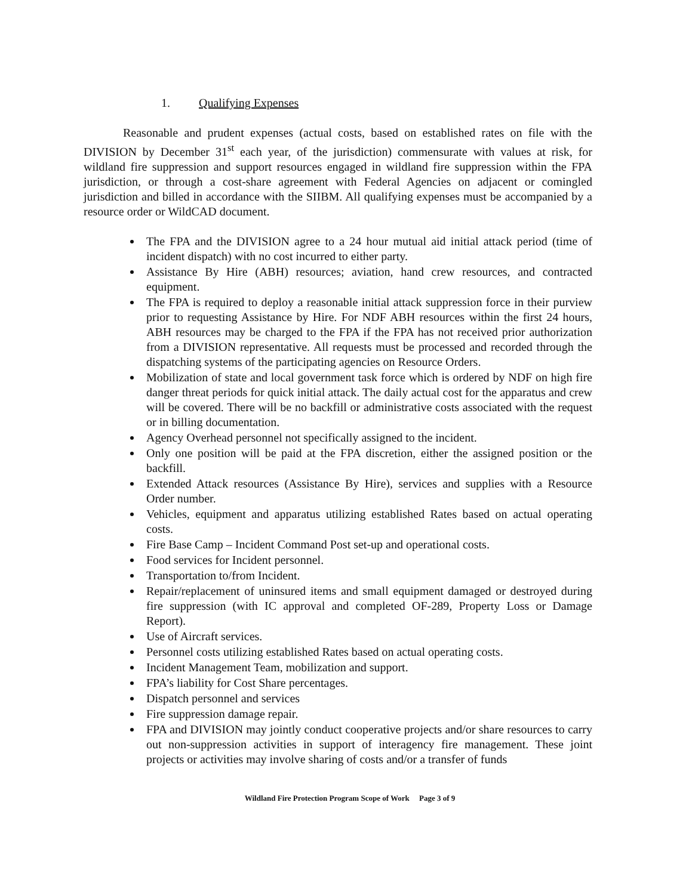1. Qualifying Expenses
Reasonable and prudent expenses (actual costs, based on established rates on file with the DIVISION by December 31<sup>st</sup> each year, of the jurisdiction) commensurate with values at risk, for wildland fire suppression and support resources engaged in wildland fire suppression within the FPA jurisdiction, or through a cost-share agreement with Federal Agencies on adjacent or comingled jurisdiction and billed in accordance with the SIIBM. All qualifying expenses must be accompanied by a resource order or WildCAD document.
The FPA and the DIVISION agree to a 24 hour mutual aid initial attack period (time of incident dispatch) with no cost incurred to either party.
Assistance By Hire (ABH) resources; aviation, hand crew resources, and contracted equipment.
The FPA is required to deploy a reasonable initial attack suppression force in their purview prior to requesting Assistance by Hire. For NDF ABH resources within the first 24 hours, ABH resources may be charged to the FPA if the FPA has not received prior authorization from a DIVISION representative. All requests must be processed and recorded through the dispatching systems of the participating agencies on Resource Orders.
Mobilization of state and local government task force which is ordered by NDF on high fire danger threat periods for quick initial attack. The daily actual cost for the apparatus and crew will be covered. There will be no backfill or administrative costs associated with the request or in billing documentation.
Agency Overhead personnel not specifically assigned to the incident.
Only one position will be paid at the FPA discretion, either the assigned position or the backfill.
Extended Attack resources (Assistance By Hire), services and supplies with a Resource Order number.
Vehicles, equipment and apparatus utilizing established Rates based on actual operating costs.
Fire Base Camp – Incident Command Post set-up and operational costs.
Food services for Incident personnel.
Transportation to/from Incident.
Repair/replacement of uninsured items and small equipment damaged or destroyed during fire suppression (with IC approval and completed OF-289, Property Loss or Damage Report).
Use of Aircraft services.
Personnel costs utilizing established Rates based on actual operating costs.
Incident Management Team, mobilization and support.
FPA’s liability for Cost Share percentages.
Dispatch personnel and services
Fire suppression damage repair.
FPA and DIVISION may jointly conduct cooperative projects and/or share resources to carry out non-suppression activities in support of interagency fire management. These joint projects or activities may involve sharing of costs and/or a transfer of funds
Wildland Fire Protection Program Scope of Work Page 3 of 9